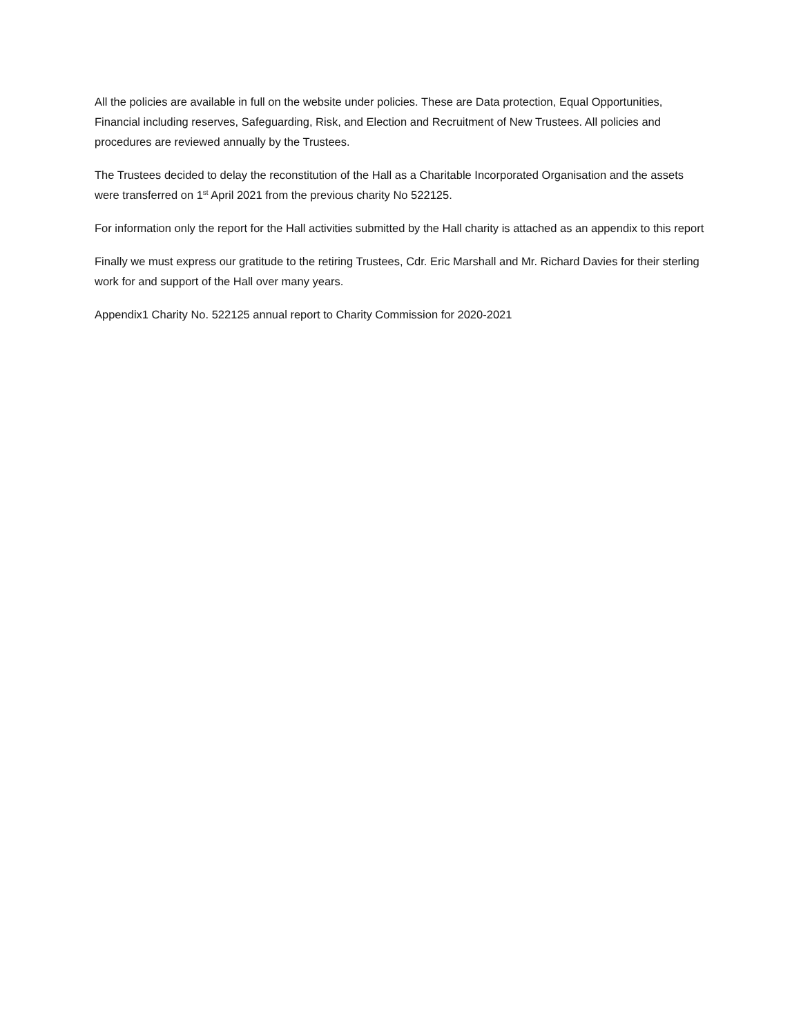All the policies are available in full on the website under policies. These are Data protection, Equal Opportunities, Financial including reserves, Safeguarding, Risk, and Election and Recruitment of New Trustees. All policies and procedures are reviewed annually by the Trustees.
The Trustees decided to delay the reconstitution of the Hall as a Charitable Incorporated Organisation and the assets were transferred on 1<sup>st</sup> April 2021 from the previous charity No 522125.
For information only the report for the Hall activities submitted by the Hall charity is attached as an appendix to this report
Finally we must express our gratitude to the retiring Trustees, Cdr. Eric Marshall and Mr. Richard Davies for their sterling work for and support of the Hall over many years.
Appendix1 Charity No. 522125 annual report to Charity Commission for 2020-2021